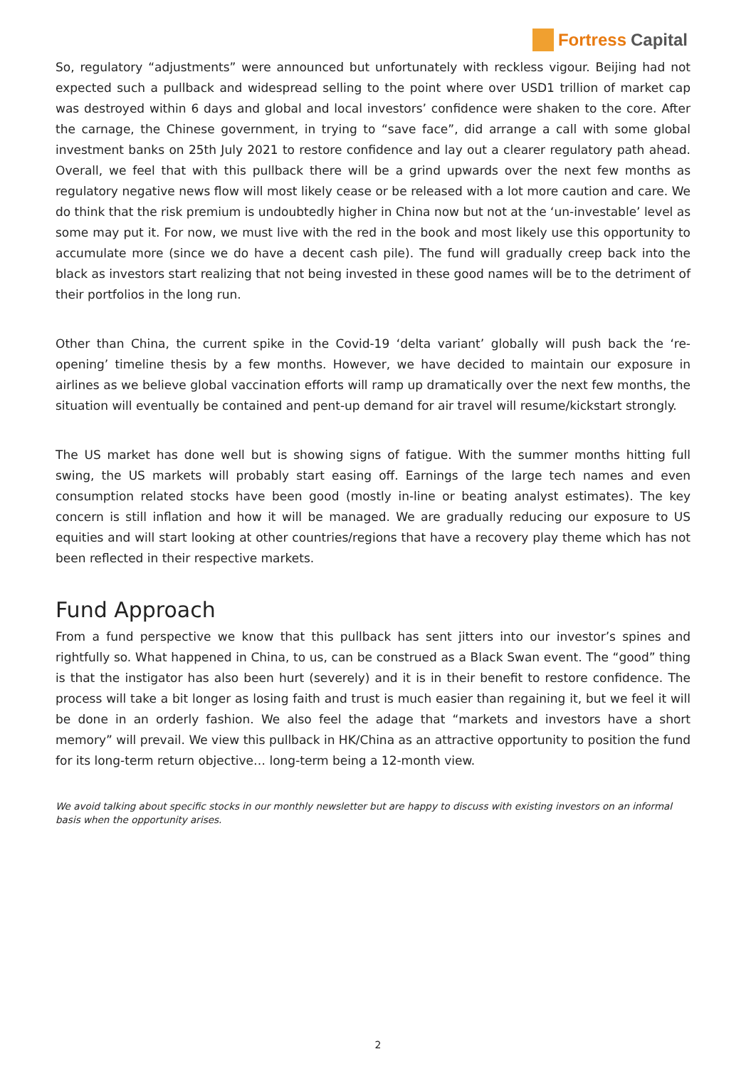Fortress Capital
So, regulatory “adjustments” were announced but unfortunately with reckless vigour. Beijing had not expected such a pullback and widespread selling to the point where over USD1 trillion of market cap was destroyed within 6 days and global and local investors’ confidence were shaken to the core. After the carnage, the Chinese government, in trying to “save face”, did arrange a call with some global investment banks on 25th July 2021 to restore confidence and lay out a clearer regulatory path ahead. Overall, we feel that with this pullback there will be a grind upwards over the next few months as regulatory negative news flow will most likely cease or be released with a lot more caution and care. We do think that the risk premium is undoubtedly higher in China now but not at the ‘un-investable’ level as some may put it. For now, we must live with the red in the book and most likely use this opportunity to accumulate more (since we do have a decent cash pile). The fund will gradually creep back into the black as investors start realizing that not being invested in these good names will be to the detriment of their portfolios in the long run.
Other than China, the current spike in the Covid-19 ‘delta variant’ globally will push back the ‘re-opening’ timeline thesis by a few months. However, we have decided to maintain our exposure in airlines as we believe global vaccination efforts will ramp up dramatically over the next few months, the situation will eventually be contained and pent-up demand for air travel will resume/kickstart strongly.
The US market has done well but is showing signs of fatigue. With the summer months hitting full swing, the US markets will probably start easing off. Earnings of the large tech names and even consumption related stocks have been good (mostly in-line or beating analyst estimates). The key concern is still inflation and how it will be managed. We are gradually reducing our exposure to US equities and will start looking at other countries/regions that have a recovery play theme which has not been reflected in their respective markets.
Fund Approach
From a fund perspective we know that this pullback has sent jitters into our investor’s spines and rightfully so. What happened in China, to us, can be construed as a Black Swan event. The “good” thing is that the instigator has also been hurt (severely) and it is in their benefit to restore confidence. The process will take a bit longer as losing faith and trust is much easier than regaining it, but we feel it will be done in an orderly fashion. We also feel the adage that “markets and investors have a short memory” will prevail. We view this pullback in HK/China as an attractive opportunity to position the fund for its long-term return objective… long-term being a 12-month view.
We avoid talking about specific stocks in our monthly newsletter but are happy to discuss with existing investors on an informal basis when the opportunity arises.
2